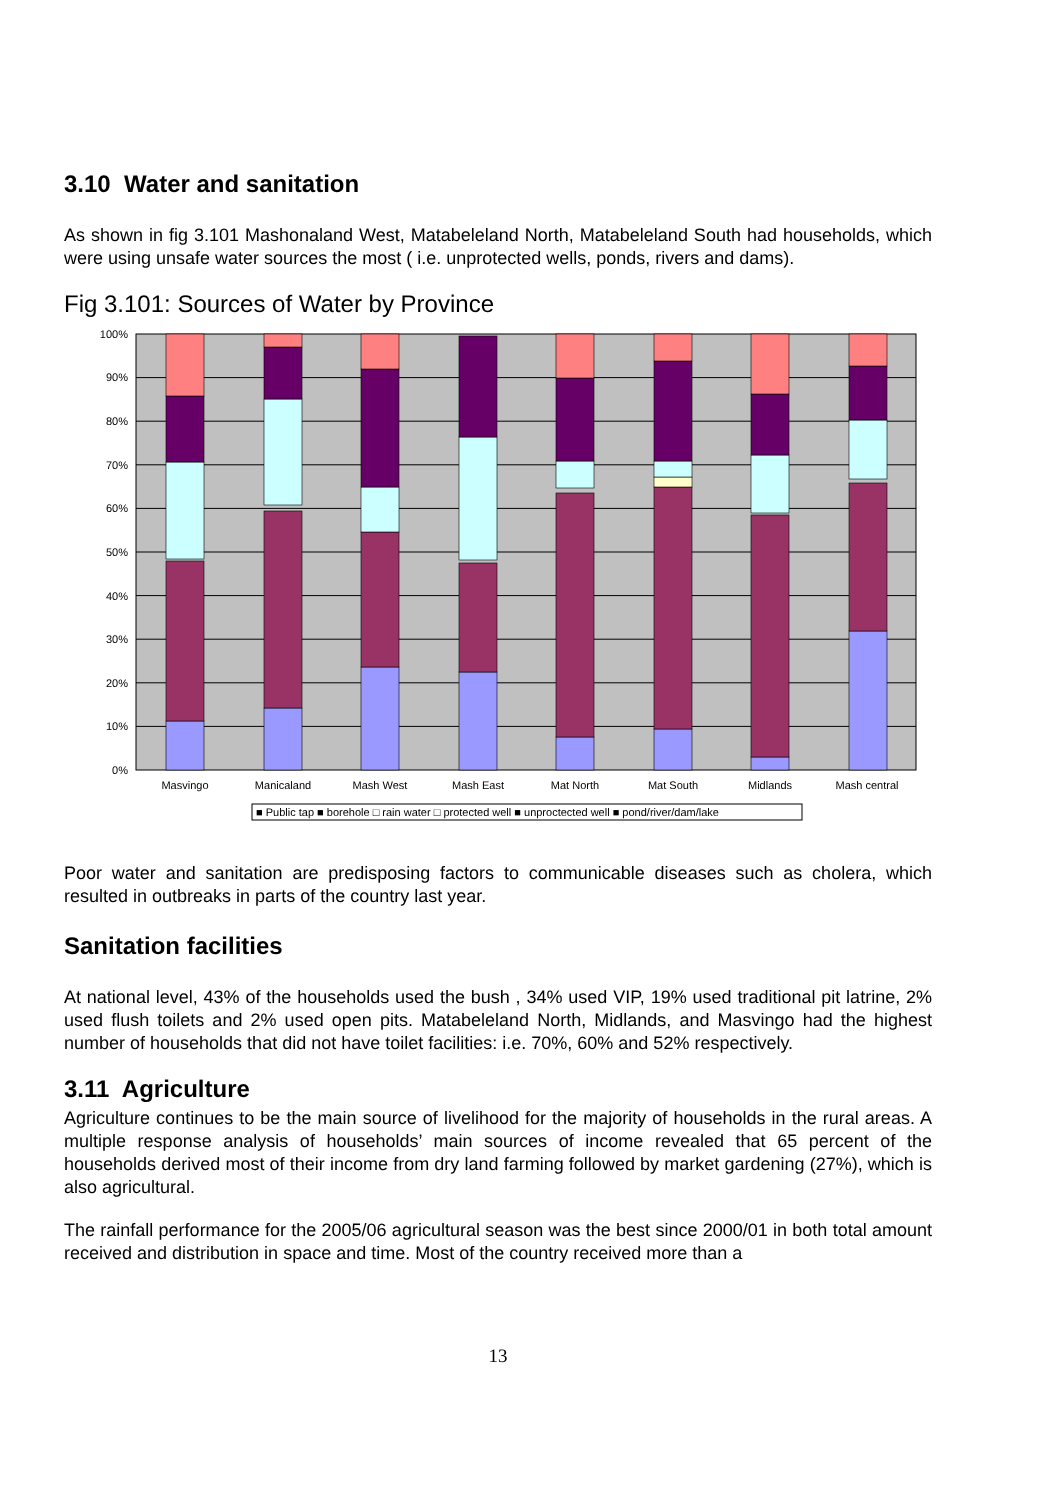3.10 Water and sanitation
As shown in fig 3.101 Mashonaland West, Matabeleland North, Matabeleland South had households, which were using unsafe water sources the most ( i.e. unprotected wells, ponds, rivers and dams).
Fig 3.101: Sources of Water by Province
100%
90%
80%
70%
60%
50%
40%
30%
20%
10%
0%
Masvingo
Manicaland
Mash West
Mash East
Mat North
Mat South
Midlands
Mash central
■ Public tap ■ borehole □ rain water □ protected well ■ unproctected well ■ pond/river/dam/lake
Poor water and sanitation are predisposing factors to communicable diseases such as cholera, which resulted in outbreaks in parts of the country last year.
Sanitation facilities
At national level, 43% of the households used the bush , 34% used VIP, 19% used traditional pit latrine, 2% used flush toilets and 2% used open pits. Matabeleland North, Midlands, and Masvingo had the highest number of households that did not have toilet facilities: i.e. 70%, 60% and 52% respectively.
3.11 Agriculture
Agriculture continues to be the main source of livelihood for the majority of households in the rural areas. A multiple response analysis of households’ main sources of income revealed that 65 percent of the households derived most of their income from dry land farming followed by market gardening (27%), which is also agricultural.
The rainfall performance for the 2005/06 agricultural season was the best since 2000/01 in both total amount received and distribution in space and time. Most of the country received more than a
13